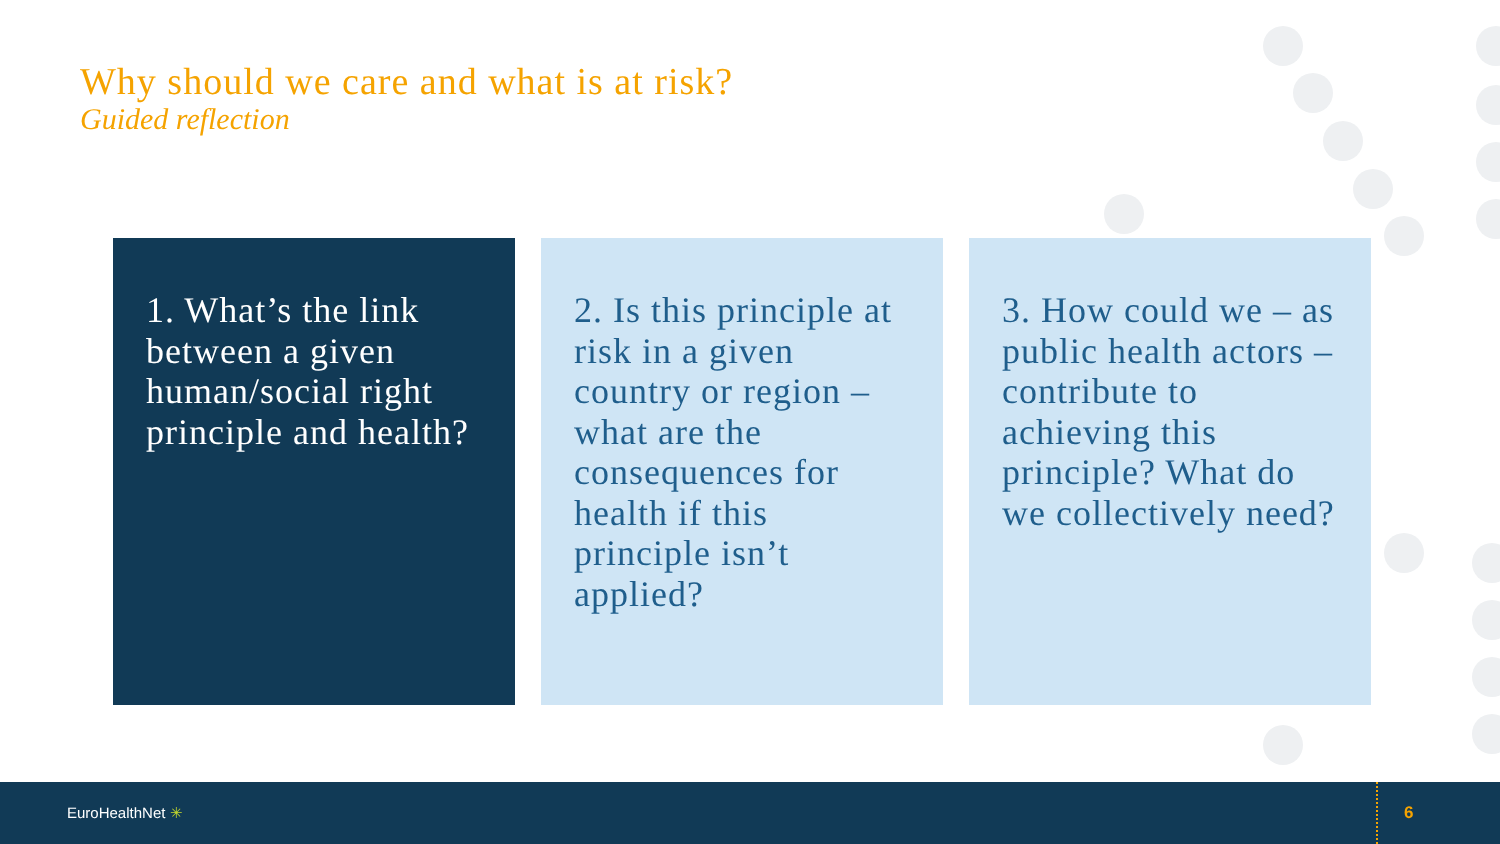Why should we care and what is at risk?
Guided reflection
1. What’s the link between a given human/social right principle and health?
2. Is this principle at risk in a given country or region – what are the consequences for health if this principle isn’t applied?
3. How could we – as public health actors – contribute to achieving this principle? What do we collectively need?
EuroHealthNet ✳
6